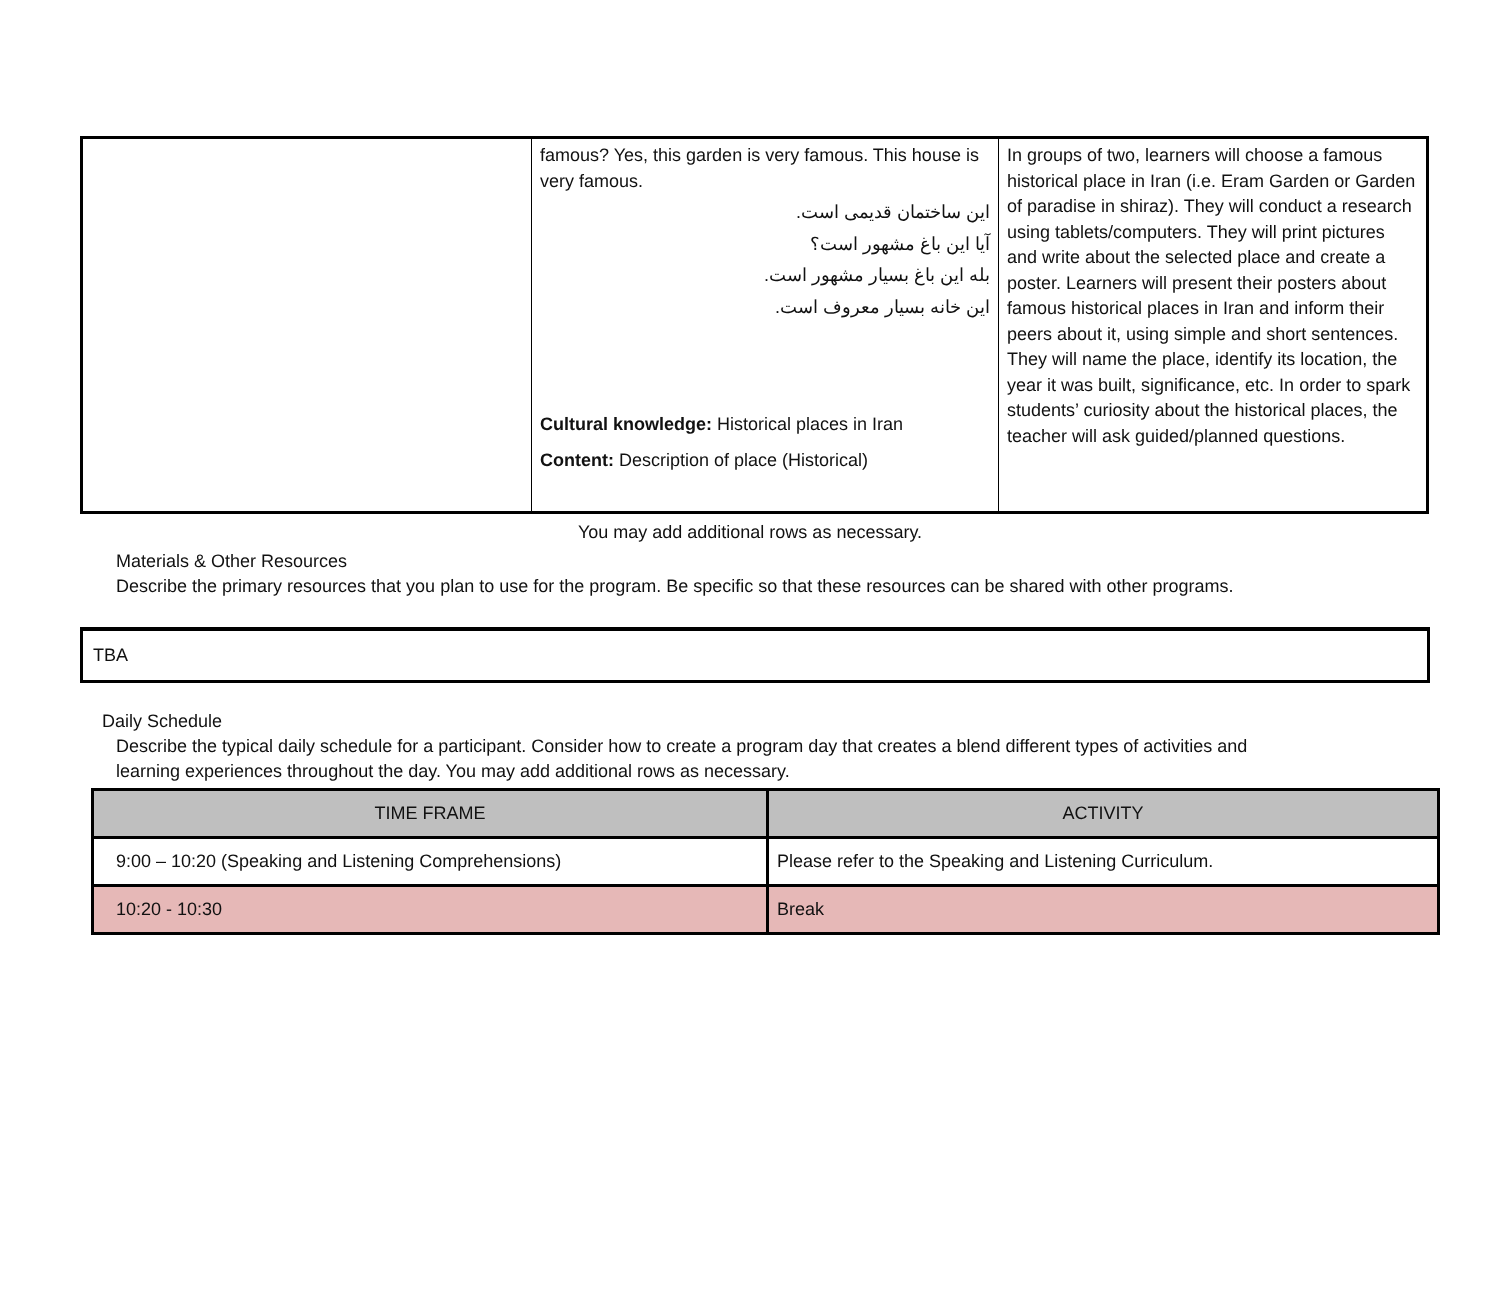| | famous? Yes, this garden is very famous. This house is very famous. این ساختمان قدیمی است. آیا این باغ مشهور است؟ بله این باغ بسیار مشهور است. این خانه بسیار معروف است. Cultural knowledge: Historical places in Iran Content: Description of place (Historical) | In groups of two, learners will choose a famous historical place in Iran (i.e. Eram Garden or Garden of paradise in shiraz). They will conduct a research using tablets/computers. They will print pictures and write about the selected place and create a poster. Learners will present their posters about famous historical places in Iran and inform their peers about it, using simple and short sentences. They will name the place, identify its location, the year it was built, significance, etc. In order to spark students’ curiosity about the historical places, the teacher will ask guided/planned questions. |
You may add additional rows as necessary.
Materials & Other Resources
Describe the primary resources that you plan to use for the program. Be specific so that these resources can be shared with other programs.
TBA
Daily Schedule
Describe the typical daily schedule for a participant. Consider how to create a program day that creates a blend different types of activities and
learning experiences throughout the day. You may add additional rows as necessary.
| TIME FRAME | ACTIVITY |
| --- | --- |
| 9:00 – 10:20 (Speaking and Listening Comprehensions) | Please refer to the Speaking and Listening Curriculum. |
| 10:20 - 10:30 | Break |